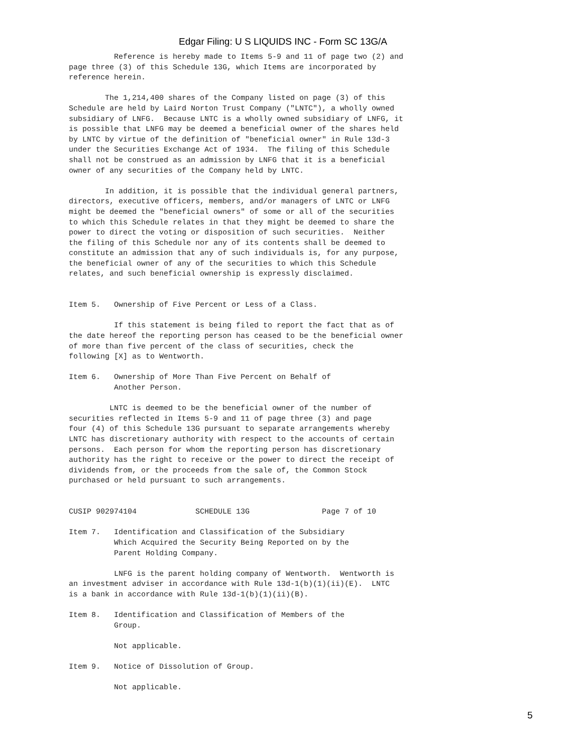Edgar Filing: U S LIQUIDS INC - Form SC 13G/A
          Reference is hereby made to Items 5-9 and 11 of page two (2) and
page three (3) of this Schedule 13G, which Items are incorporated by
reference herein.

        The 1,214,400 shares of the Company listed on page (3) of this
Schedule are held by Laird Norton Trust Company ("LNTC"), a wholly owned
subsidiary of LNFG.  Because LNTC is a wholly owned subsidiary of LNFG, it
is possible that LNFG may be deemed a beneficial owner of the shares held
by LNTC by virtue of the definition of "beneficial owner" in Rule 13d-3
under the Securities Exchange Act of 1934.  The filing of this Schedule
shall not be construed as an admission by LNFG that it is a beneficial
owner of any securities of the Company held by LNTC.

        In addition, it is possible that the individual general partners,
directors, executive officers, members, and/or managers of LNTC or LNFG
might be deemed the "beneficial owners" of some or all of the securities
to which this Schedule relates in that they might be deemed to share the
power to direct the voting or disposition of such securities.  Neither
the filing of this Schedule nor any of its contents shall be deemed to
constitute an admission that any of such individuals is, for any purpose,
the beneficial owner of any of the securities to which this Schedule
relates, and such beneficial ownership is expressly disclaimed.


Item 5.   Ownership of Five Percent or Less of a Class.

          If this statement is being filed to report the fact that as of
the date hereof the reporting person has ceased to be the beneficial owner
of more than five percent of the class of securities, check the
following [X] as to Wentworth.

Item 6.   Ownership of More Than Five Percent on Behalf of
          Another Person.

         LNTC is deemed to be the beneficial owner of the number of
securities reflected in Items 5-9 and 11 of page three (3) and page
four (4) of this Schedule 13G pursuant to separate arrangements whereby
LNTC has discretionary authority with respect to the accounts of certain
persons.  Each person for whom the reporting person has discretionary
authority has the right to receive or the power to direct the receipt of
dividends from, or the proceeds from the sale of, the Common Stock
purchased or held pursuant to such arrangements.


CUSIP 902974104             SCHEDULE 13G                Page 7 of 10

Item 7.   Identification and Classification of the Subsidiary
          Which Acquired the Security Being Reported on by the
          Parent Holding Company.

          LNFG is the parent holding company of Wentworth.  Wentworth is
an investment adviser in accordance with Rule 13d-1(b)(1)(ii)(E).  LNTC
is a bank in accordance with Rule 13d-1(b)(1)(ii)(B).

Item 8.   Identification and Classification of Members of the
          Group.

          Not applicable.

Item 9.   Notice of Dissolution of Group.

          Not applicable.
5